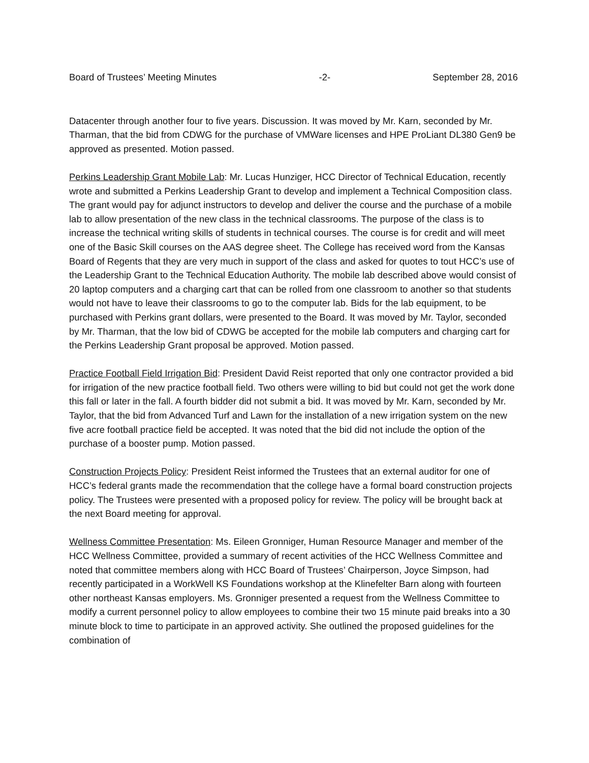Board of Trustees’ Meeting Minutes -2- September 28, 2016
Datacenter through another four to five years. Discussion. It was moved by Mr. Karn, seconded by Mr. Tharman, that the bid from CDWG for the purchase of VMWare licenses and HPE ProLiant DL380 Gen9 be approved as presented. Motion passed.
Perkins Leadership Grant Mobile Lab: Mr. Lucas Hunziger, HCC Director of Technical Education, recently wrote and submitted a Perkins Leadership Grant to develop and implement a Technical Composition class. The grant would pay for adjunct instructors to develop and deliver the course and the purchase of a mobile lab to allow presentation of the new class in the technical classrooms. The purpose of the class is to increase the technical writing skills of students in technical courses. The course is for credit and will meet one of the Basic Skill courses on the AAS degree sheet. The College has received word from the Kansas Board of Regents that they are very much in support of the class and asked for quotes to tout HCC’s use of the Leadership Grant to the Technical Education Authority. The mobile lab described above would consist of 20 laptop computers and a charging cart that can be rolled from one classroom to another so that students would not have to leave their classrooms to go to the computer lab. Bids for the lab equipment, to be purchased with Perkins grant dollars, were presented to the Board. It was moved by Mr. Taylor, seconded by Mr. Tharman, that the low bid of CDWG be accepted for the mobile lab computers and charging cart for the Perkins Leadership Grant proposal be approved. Motion passed.
Practice Football Field Irrigation Bid: President David Reist reported that only one contractor provided a bid for irrigation of the new practice football field. Two others were willing to bid but could not get the work done this fall or later in the fall. A fourth bidder did not submit a bid. It was moved by Mr. Karn, seconded by Mr. Taylor, that the bid from Advanced Turf and Lawn for the installation of a new irrigation system on the new five acre football practice field be accepted. It was noted that the bid did not include the option of the purchase of a booster pump. Motion passed.
Construction Projects Policy: President Reist informed the Trustees that an external auditor for one of HCC’s federal grants made the recommendation that the college have a formal board construction projects policy. The Trustees were presented with a proposed policy for review. The policy will be brought back at the next Board meeting for approval.
Wellness Committee Presentation: Ms. Eileen Gronniger, Human Resource Manager and member of the HCC Wellness Committee, provided a summary of recent activities of the HCC Wellness Committee and noted that committee members along with HCC Board of Trustees’ Chairperson, Joyce Simpson, had recently participated in a WorkWell KS Foundations workshop at the Klinefelter Barn along with fourteen other northeast Kansas employers. Ms. Gronniger presented a request from the Wellness Committee to modify a current personnel policy to allow employees to combine their two 15 minute paid breaks into a 30 minute block to time to participate in an approved activity. She outlined the proposed guidelines for the combination of